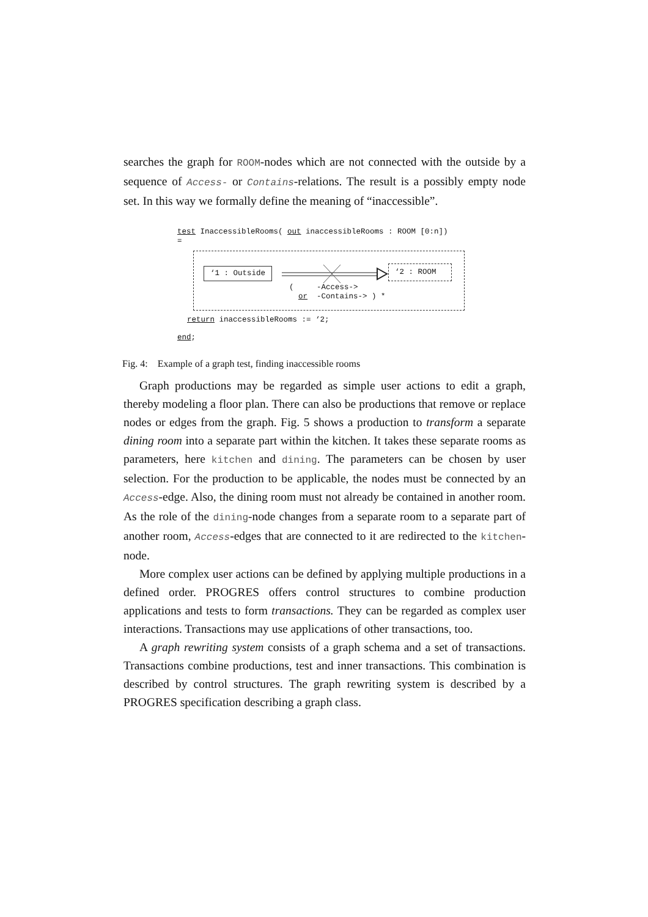searches the graph for ROOM-nodes which are not connected with the outside by a sequence of Access- or Contains-relations. The result is a possibly empty node set. In this way we formally define the meaning of “inaccessible”.
test InaccessibleRooms( out inaccessibleRooms : ROOM [0:n])
=
‘1 : Outside ‘2 : ROOM
( -Access->
or -Contains-> ) *
return inaccessibleRooms := ‘2;
end;
Fig. 4: Example of a graph test, finding inaccessible rooms
Graph productions may be regarded as simple user actions to edit a graph, thereby modeling a floor plan. There can also be productions that remove or replace nodes or edges from the graph. Fig. 5 shows a production to transform a separate dining room into a separate part within the kitchen. It takes these separate rooms as parameters, here kitchen and dining. The parameters can be chosen by user selection. For the production to be applicable, the nodes must be connected by an Access-edge. Also, the dining room must not already be contained in another room. As the role of the dining-node changes from a separate room to a separate part of another room, Access-edges that are connected to it are redirected to the kitchen-node.
More complex user actions can be defined by applying multiple productions in a defined order. PROGRES offers control structures to combine production applications and tests to form transactions. They can be regarded as complex user interactions. Transactions may use applications of other transactions, too.
A graph rewriting system consists of a graph schema and a set of transactions. Transactions combine productions, test and inner transactions. This combination is described by control structures. The graph rewriting system is described by a PROGRES specification describing a graph class.